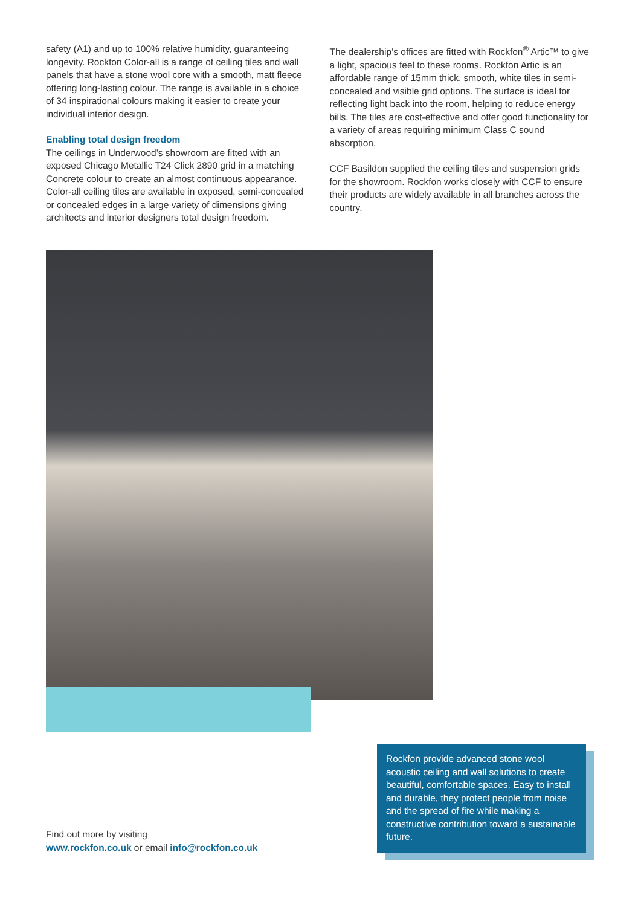safety (A1) and up to 100% relative humidity, guaranteeing longevity. Rockfon Color-all is a range of ceiling tiles and wall panels that have a stone wool core with a smooth, matt fleece offering long-lasting colour. The range is available in a choice of 34 inspirational colours making it easier to create your individual interior design.
Enabling total design freedom
The ceilings in Underwood’s showroom are fitted with an exposed Chicago Metallic T24 Click 2890 grid in a matching Concrete colour to create an almost continuous appearance. Color-all ceiling tiles are available in exposed, semi-concealed or concealed edges in a large variety of dimensions giving architects and interior designers total design freedom.
The dealership’s offices are fitted with Rockfon<sup>®</sup> Artic™ to give a light, spacious feel to these rooms. Rockfon Artic is an affordable range of 15mm thick, smooth, white tiles in semi-concealed and visible grid options. The surface is ideal for reflecting light back into the room, helping to reduce energy bills. The tiles are cost-effective and offer good functionality for a variety of areas requiring minimum Class C sound absorption.
CCF Basildon supplied the ceiling tiles and suspension grids for the showroom. Rockfon works closely with CCF to ensure their products are widely available in all branches across the country.
Find out more by visiting
www.rockfon.co.uk or email info@rockfon.co.uk
Rockfon provide advanced stone wool acoustic ceiling and wall solutions to create beautiful, comfortable spaces. Easy to install and durable, they protect people from noise and the spread of fire while making a constructive contribution toward a sustainable future.